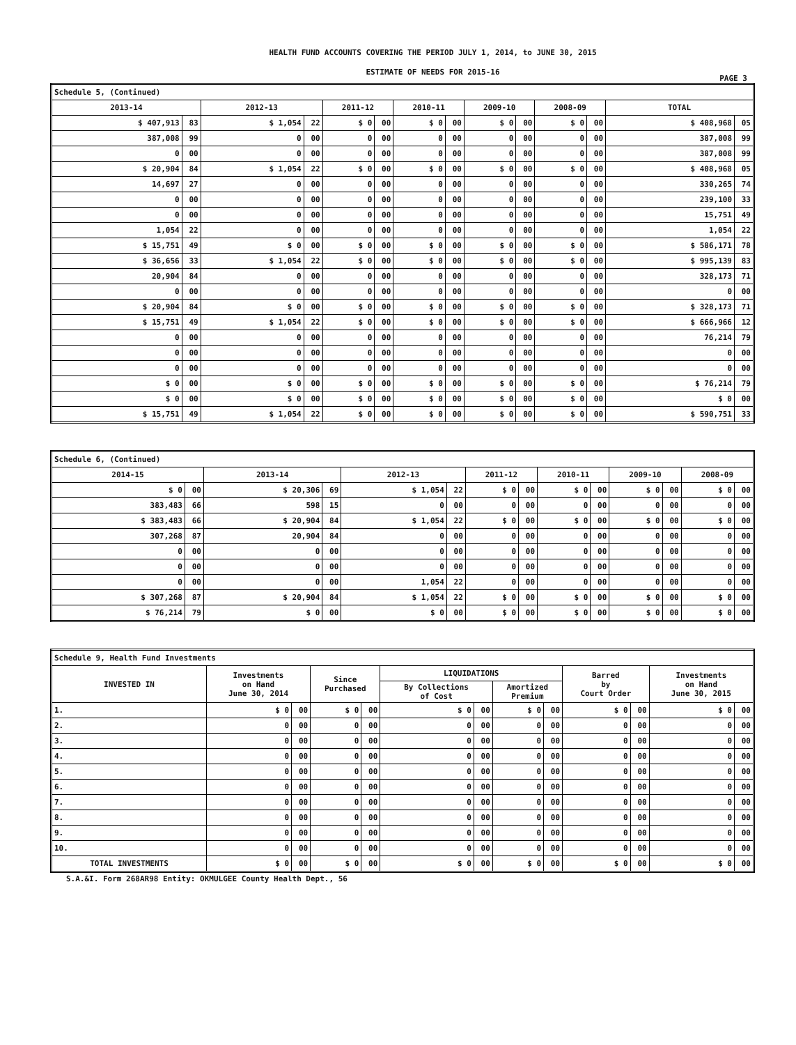HEALTH FUND ACCOUNTS COVERING THE PERIOD JULY 1, 2014, to JUNE 30, 2015
ESTIMATE OF NEEDS FOR 2015-16
PAGE 3
| Schedule 5, (Continued) | | | | | | | | | | | | | |
| 2013-14 | | 2012-13 | | 2011-12 | | 2010-11 | | 2009-10 | | 2008-09 | | TOTAL | |
| $ 407,913 | 83 | $ 1,054 | 22 | $ 0 | 00 | $ 0 | 00 | $ 0 | 00 | $ 0 | 00 | $ 408,968 | 05 |
| 387,008 | 99 | 0 | 00 | 0 | 00 | 0 | 00 | 0 | 00 | 0 | 00 | 387,008 | 99 |
| 0 | 00 | 0 | 00 | 0 | 00 | 0 | 00 | 0 | 00 | 0 | 00 | 387,008 | 99 |
| $ 20,904 | 84 | $ 1,054 | 22 | $ 0 | 00 | $ 0 | 00 | $ 0 | 00 | $ 0 | 00 | $ 408,968 | 05 |
| 14,697 | 27 | 0 | 00 | 0 | 00 | 0 | 00 | 0 | 00 | 0 | 00 | 330,265 | 74 |
| 0 | 00 | 0 | 00 | 0 | 00 | 0 | 00 | 0 | 00 | 0 | 00 | 239,100 | 33 |
| 0 | 00 | 0 | 00 | 0 | 00 | 0 | 00 | 0 | 00 | 0 | 00 | 15,751 | 49 |
| 1,054 | 22 | 0 | 00 | 0 | 00 | 0 | 00 | 0 | 00 | 0 | 00 | 1,054 | 22 |
| $ 15,751 | 49 | $ 0 | 00 | $ 0 | 00 | $ 0 | 00 | $ 0 | 00 | $ 0 | 00 | $ 586,171 | 78 |
| $ 36,656 | 33 | $ 1,054 | 22 | $ 0 | 00 | $ 0 | 00 | $ 0 | 00 | $ 0 | 00 | $ 995,139 | 83 |
| 20,904 | 84 | 0 | 00 | 0 | 00 | 0 | 00 | 0 | 00 | 0 | 00 | 328,173 | 71 |
| 0 | 00 | 0 | 00 | 0 | 00 | 0 | 00 | 0 | 00 | 0 | 00 | 0 | 00 |
| $ 20,904 | 84 | $ 0 | 00 | $ 0 | 00 | $ 0 | 00 | $ 0 | 00 | $ 0 | 00 | $ 328,173 | 71 |
| $ 15,751 | 49 | $ 1,054 | 22 | $ 0 | 00 | $ 0 | 00 | $ 0 | 00 | $ 0 | 00 | $ 666,966 | 12 |
| 0 | 00 | 0 | 00 | 0 | 00 | 0 | 00 | 0 | 00 | 0 | 00 | 76,214 | 79 |
| 0 | 00 | 0 | 00 | 0 | 00 | 0 | 00 | 0 | 00 | 0 | 00 | 0 | 00 |
| 0 | 00 | 0 | 00 | 0 | 00 | 0 | 00 | 0 | 00 | 0 | 00 | 0 | 00 |
| $ 0 | 00 | $ 0 | 00 | $ 0 | 00 | $ 0 | 00 | $ 0 | 00 | $ 0 | 00 | $ 76,214 | 79 |
| $ 0 | 00 | $ 0 | 00 | $ 0 | 00 | $ 0 | 00 | $ 0 | 00 | $ 0 | 00 | $ 0 | 00 |
| $ 15,751 | 49 | $ 1,054 | 22 | $ 0 | 00 | $ 0 | 00 | $ 0 | 00 | $ 0 | 00 | $ 590,751 | 33 |
| Schedule 6, (Continued) | | | | | | | | | | | | | |
| 2014-15 | | 2013-14 | | 2012-13 | | 2011-12 | | 2010-11 | | 2009-10 | | 2008-09 | |
| $ 0 | 00 | $ 20,306 | 69 | $ 1,054 | 22 | $ 0 | 00 | $ 0 | 00 | $ 0 | 00 | $ 0 | 00 |
| 383,483 | 66 | 598 | 15 | 0 | 00 | 0 | 00 | 0 | 00 | 0 | 00 | 0 | 00 |
| $ 383,483 | 66 | $ 20,904 | 84 | $ 1,054 | 22 | $ 0 | 00 | $ 0 | 00 | $ 0 | 00 | $ 0 | 00 |
| 307,268 | 87 | 20,904 | 84 | 0 | 00 | 0 | 00 | 0 | 00 | 0 | 00 | 0 | 00 |
| 0 | 00 | 0 | 00 | 0 | 00 | 0 | 00 | 0 | 00 | 0 | 00 | 0 | 00 |
| 0 | 00 | 0 | 00 | 0 | 00 | 0 | 00 | 0 | 00 | 0 | 00 | 0 | 00 |
| 0 | 00 | 0 | 00 | 1,054 | 22 | 0 | 00 | 0 | 00 | 0 | 00 | 0 | 00 |
| $ 307,268 | 87 | $ 20,904 | 84 | $ 1,054 | 22 | $ 0 | 00 | $ 0 | 00 | $ 0 | 00 | $ 0 | 00 |
| $ 76,214 | 79 | $ 0 | 00 | $ 0 | 00 | $ 0 | 00 | $ 0 | 00 | $ 0 | 00 | $ 0 | 00 |
| Schedule 9, Health Fund Investments | | | | | | | | | | | | |
| INVESTED IN | Investments on Hand June 30, 2014 | | Since Purchased | | LIQUIDATIONS | | | | Barred by Court Order | | Investments on Hand June 30, 2015 | |
| | | | | | By Collections of Cost | | Amortized Premium | | | | | |
| 1. | $ 0 | 00 | $ 0 | 00 | $ 0 | 00 | $ 0 | 00 | $ 0 | 00 | $ 0 | 00 |
| 2. | 0 | 00 | 0 | 00 | 0 | 00 | 0 | 00 | 0 | 00 | 0 | 00 |
| 3. | 0 | 00 | 0 | 00 | 0 | 00 | 0 | 00 | 0 | 00 | 0 | 00 |
| 4. | 0 | 00 | 0 | 00 | 0 | 00 | 0 | 00 | 0 | 00 | 0 | 00 |
| 5. | 0 | 00 | 0 | 00 | 0 | 00 | 0 | 00 | 0 | 00 | 0 | 00 |
| 6. | 0 | 00 | 0 | 00 | 0 | 00 | 0 | 00 | 0 | 00 | 0 | 00 |
| 7. | 0 | 00 | 0 | 00 | 0 | 00 | 0 | 00 | 0 | 00 | 0 | 00 |
| 8. | 0 | 00 | 0 | 00 | 0 | 00 | 0 | 00 | 0 | 00 | 0 | 00 |
| 9. | 0 | 00 | 0 | 00 | 0 | 00 | 0 | 00 | 0 | 00 | 0 | 00 |
| 10. | 0 | 00 | 0 | 00 | 0 | 00 | 0 | 00 | 0 | 00 | 0 | 00 |
| TOTAL INVESTMENTS | $ 0 | 00 | $ 0 | 00 | $ 0 | 00 | $ 0 | 00 | $ 0 | 00 | $ 0 | 00 |
S.A.&I. Form 268AR98 Entity: OKMULGEE County Health Dept., 56